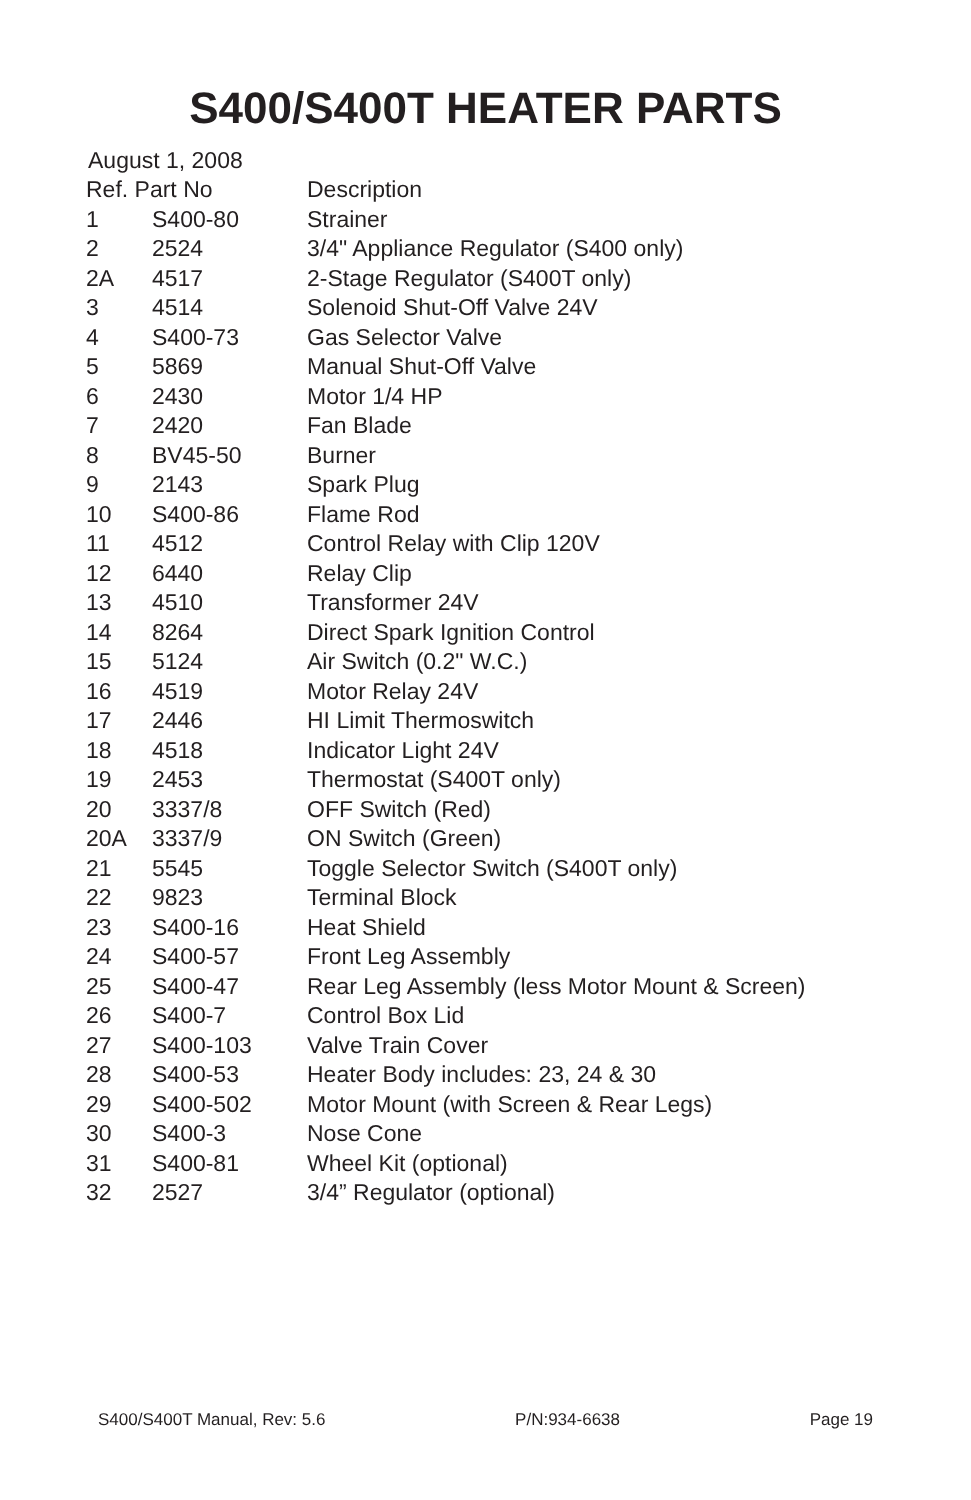S400/S400T HEATER PARTS
August 1, 2008
| Ref. Part No | | Description |
| --- | --- | --- |
| 1 | S400-80 | Strainer |
| 2 | 2524 | 3/4" Appliance Regulator (S400 only) |
| 2A | 4517 | 2-Stage Regulator (S400T only) |
| 3 | 4514 | Solenoid Shut-Off Valve 24V |
| 4 | S400-73 | Gas Selector Valve |
| 5 | 5869 | Manual Shut-Off Valve |
| 6 | 2430 | Motor 1/4 HP |
| 7 | 2420 | Fan Blade |
| 8 | BV45-50 | Burner |
| 9 | 2143 | Spark Plug |
| 10 | S400-86 | Flame Rod |
| 11 | 4512 | Control Relay with Clip 120V |
| 12 | 6440 | Relay Clip |
| 13 | 4510 | Transformer 24V |
| 14 | 8264 | Direct Spark Ignition Control |
| 15 | 5124 | Air Switch (0.2" W.C.) |
| 16 | 4519 | Motor Relay 24V |
| 17 | 2446 | HI Limit Thermoswitch |
| 18 | 4518 | Indicator Light 24V |
| 19 | 2453 | Thermostat (S400T only) |
| 20 | 3337/8 | OFF Switch (Red) |
| 20A | 3337/9 | ON Switch (Green) |
| 21 | 5545 | Toggle Selector Switch (S400T only) |
| 22 | 9823 | Terminal Block |
| 23 | S400-16 | Heat Shield |
| 24 | S400-57 | Front Leg Assembly |
| 25 | S400-47 | Rear Leg Assembly (less Motor Mount & Screen) |
| 26 | S400-7 | Control Box Lid |
| 27 | S400-103 | Valve Train Cover |
| 28 | S400-53 | Heater Body includes: 23, 24 & 30 |
| 29 | S400-502 | Motor Mount (with Screen & Rear Legs) |
| 30 | S400-3 | Nose Cone |
| 31 | S400-81 | Wheel Kit (optional) |
| 32 | 2527 | 3/4” Regulator (optional) |
S400/S400T Manual, Rev: 5.6 P/N:934-6638 Page 19